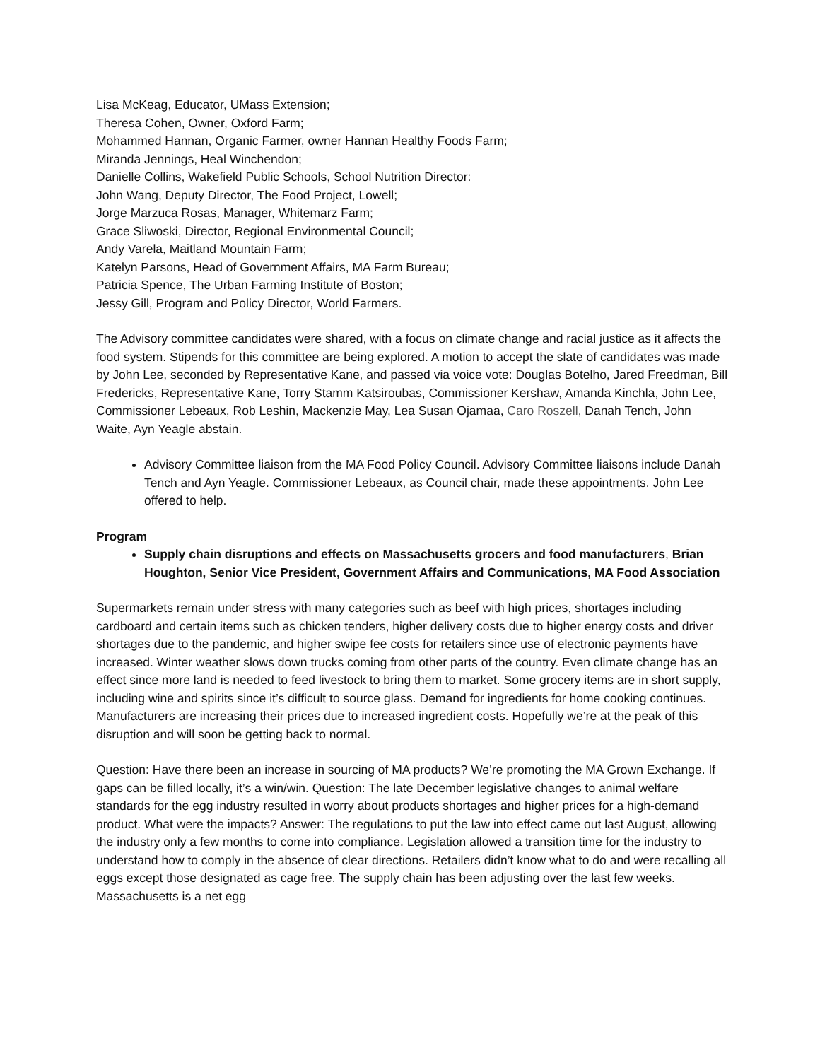Lisa McKeag, Educator, UMass Extension;
Theresa Cohen, Owner, Oxford Farm;
Mohammed Hannan, Organic Farmer, owner Hannan Healthy Foods Farm;
Miranda Jennings, Heal Winchendon;
Danielle Collins, Wakefield Public Schools, School Nutrition Director:
John Wang, Deputy Director, The Food Project, Lowell;
Jorge Marzuca Rosas, Manager, Whitemarz Farm;
Grace Sliwoski, Director, Regional Environmental Council;
Andy Varela, Maitland Mountain Farm;
Katelyn Parsons, Head of Government Affairs, MA Farm Bureau;
Patricia Spence, The Urban Farming Institute of Boston;
Jessy Gill, Program and Policy Director, World Farmers.
The Advisory committee candidates were shared, with a focus on climate change and racial justice as it affects the food system. Stipends for this committee are being explored. A motion to accept the slate of candidates was made by John Lee, seconded by Representative Kane, and passed via voice vote: Douglas Botelho, Jared Freedman, Bill Fredericks, Representative Kane, Torry Stamm Katsiroubas, Commissioner Kershaw, Amanda Kinchla, John Lee, Commissioner Lebeaux, Rob Leshin, Mackenzie May, Lea Susan Ojamaa, Caro Roszell, Danah Tench, John Waite, Ayn Yeagle abstain.
Advisory Committee liaison from the MA Food Policy Council. Advisory Committee liaisons include Danah Tench and Ayn Yeagle. Commissioner Lebeaux, as Council chair, made these appointments. John Lee offered to help.
Program
Supply chain disruptions and effects on Massachusetts grocers and food manufacturers, Brian Houghton, Senior Vice President, Government Affairs and Communications, MA Food Association
Supermarkets remain under stress with many categories such as beef with high prices, shortages including cardboard and certain items such as chicken tenders, higher delivery costs due to higher energy costs and driver shortages due to the pandemic, and higher swipe fee costs for retailers since use of electronic payments have increased. Winter weather slows down trucks coming from other parts of the country. Even climate change has an effect since more land is needed to feed livestock to bring them to market. Some grocery items are in short supply, including wine and spirits since it’s difficult to source glass. Demand for ingredients for home cooking continues. Manufacturers are increasing their prices due to increased ingredient costs. Hopefully we’re at the peak of this disruption and will soon be getting back to normal.
Question: Have there been an increase in sourcing of MA products? We’re promoting the MA Grown Exchange. If gaps can be filled locally, it’s a win/win. Question: The late December legislative changes to animal welfare standards for the egg industry resulted in worry about products shortages and higher prices for a high-demand product. What were the impacts? Answer: The regulations to put the law into effect came out last August, allowing the industry only a few months to come into compliance. Legislation allowed a transition time for the industry to understand how to comply in the absence of clear directions. Retailers didn’t know what to do and were recalling all eggs except those designated as cage free. The supply chain has been adjusting over the last few weeks. Massachusetts is a net egg